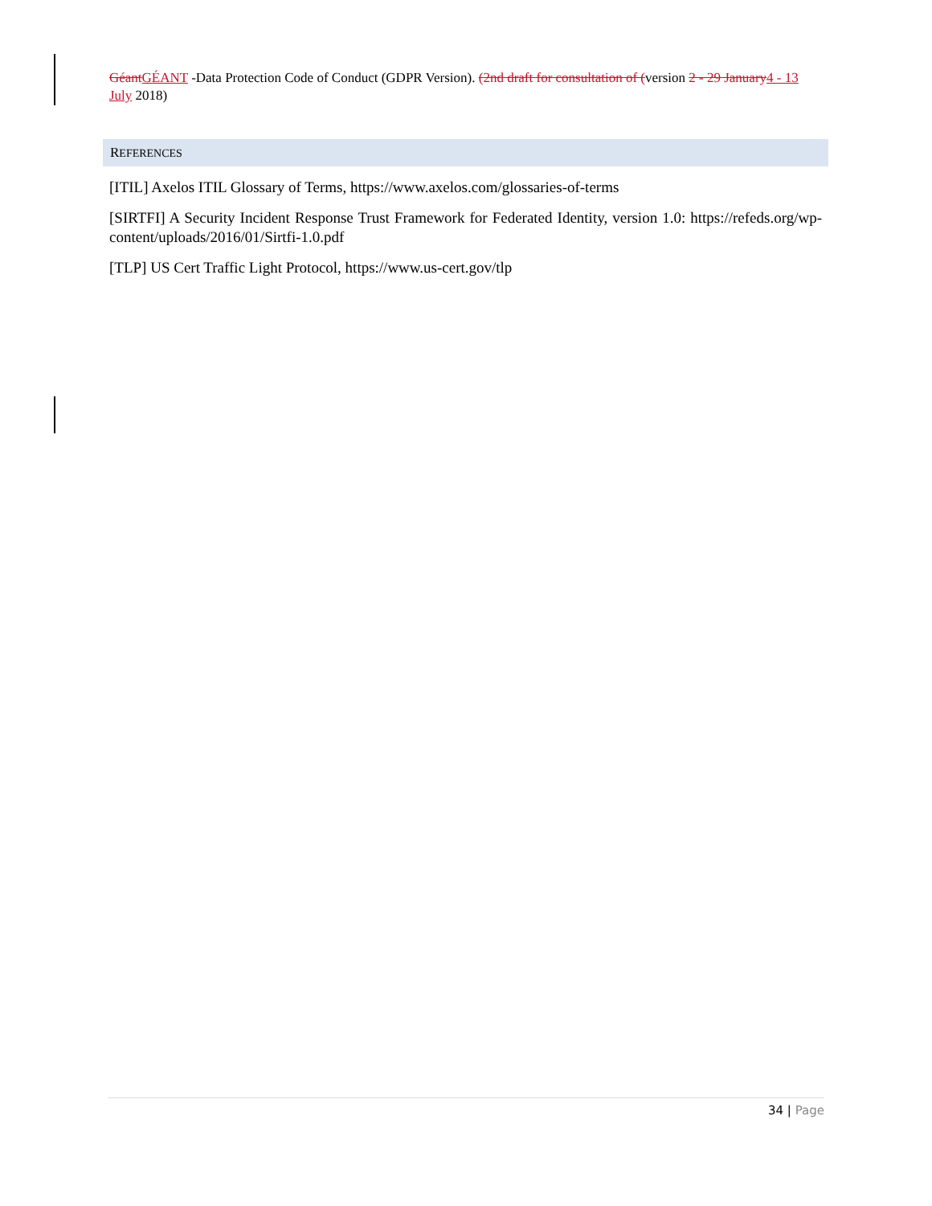Géant GÉANT -Data Protection Code of Conduct (GDPR Version). (2nd draft for consultation of (version 2 - 29 January 4 - 13 July 2018)
REFERENCES
[ITIL] Axelos ITIL Glossary of Terms, https://www.axelos.com/glossaries-of-terms
[SIRTFI] A Security Incident Response Trust Framework for Federated Identity, version 1.0: https://refeds.org/wp-content/uploads/2016/01/Sirtfi-1.0.pdf
[TLP] US Cert Traffic Light Protocol, https://www.us-cert.gov/tlp
34 | Page